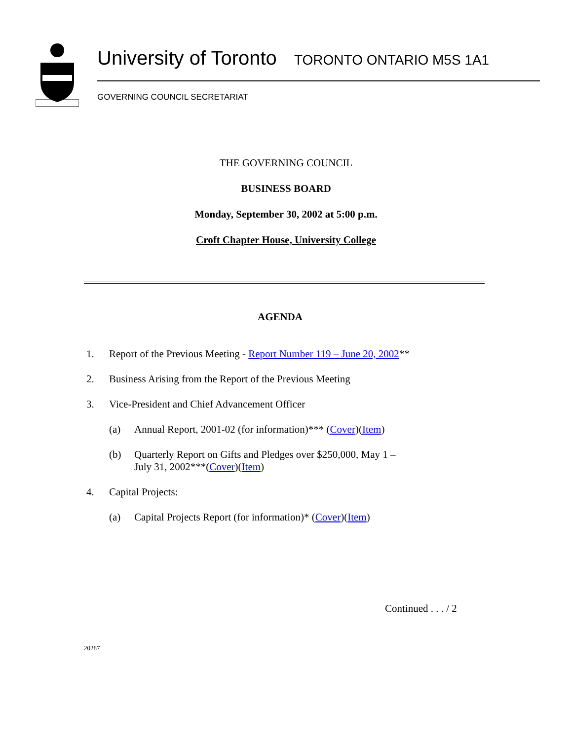University of Toronto TORONTO ONTARIO M5S 1A1
GOVERNING COUNCIL SECRETARIAT
THE GOVERNING COUNCIL
BUSINESS BOARD
Monday, September 30, 2002 at 5:00 p.m.
Croft Chapter House, University College
AGENDA
1. Report of the Previous Meeting - Report Number 119 – June 20, 2002**
2. Business Arising from the Report of the Previous Meeting
3. Vice-President and Chief Advancement Officer
(a) Annual Report, 2001-02 (for information)*** (Cover)(Item)
(b) Quarterly Report on Gifts and Pledges over $250,000, May 1 –
July 31, 2002***(Cover)(Item)
4. Capital Projects:
(a) Capital Projects Report (for information)* (Cover)(Item)
Continued . . . / 2
20287